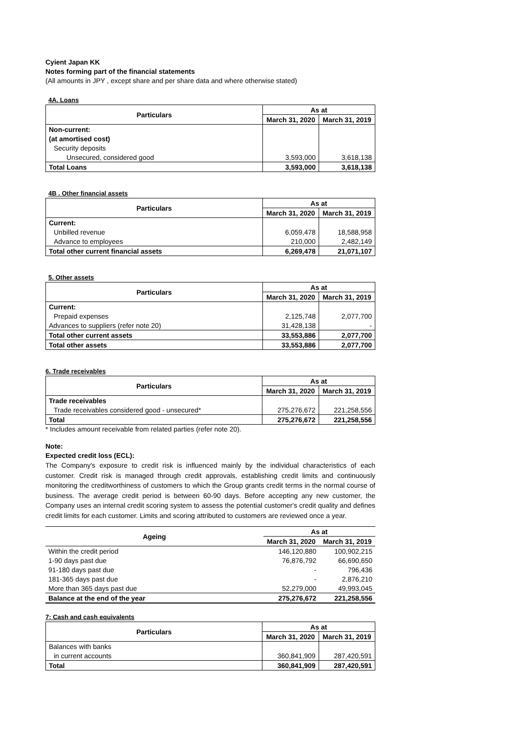Cyient Japan KK
Notes forming part of the financial statements
(All amounts in JPY , except share and per share data and where otherwise stated)
4A. Loans
| Particulars | As at | |
| --- | --- | --- |
| | March 31, 2020 | March 31, 2019 |
| Non-current: | | |
| (at amortised cost) | | |
| Security deposits | | |
| Unsecured, considered good | 3,593,000 | 3,618,138 |
| Total Loans | 3,593,000 | 3,618,138 |
4B . Other financial assets
| Particulars | As at | |
| --- | --- | --- |
| | March 31, 2020 | March 31, 2019 |
| Current: | | |
| Unbilled revenue | 6,059,478 | 18,588,958 |
| Advance to employees | 210,000 | 2,482,149 |
| Total other current financial assets | 6,269,478 | 21,071,107 |
5. Other assets
| Particulars | As at | |
| --- | --- | --- |
| | March 31, 2020 | March 31, 2019 |
| Current: | | |
| Prepaid expenses | 2,125,748 | 2,077,700 |
| Advances to suppliers (refer note 20) | 31,428,138 | - |
| Total other current assets | 33,553,886 | 2,077,700 |
| Total other assets | 33,553,886 | 2,077,700 |
6. Trade receivables
| Particulars | As at | |
| --- | --- | --- |
| | March 31, 2020 | March 31, 2019 |
| Trade receivables | | |
| Trade receivables considered good - unsecured* | 275,276,672 | 221,258,556 |
| Total | 275,276,672 | 221,258,556 |
* Includes amount receivable from related parties (refer note 20).
Note:
Expected credit loss (ECL):
The Company's exposure to credit risk is influenced mainly by the individual characteristics of each customer. Credit risk is managed through credit approvals, establishing credit limits and continuously monitoring the creditworthiness of customers to which the Group grants credit terms in the normal course of business. The average credit period is between 60-90 days. Before accepting any new customer, the Company uses an internal credit scoring system to assess the potential customer's credit quality and defines credit limits for each customer. Limits and scoring attributed to customers are reviewed once a year.
| Ageing | As at | |
| --- | --- | --- |
| | March 31, 2020 | March 31, 2019 |
| Within the credit period | 146,120,880 | 100,902,215 |
| 1-90 days past due | 76,876,792 | 66,690,650 |
| 91-180 days past due | - | 796,436 |
| 181-365 days past due | - | 2,876,210 |
| More than 365 days past due | 52,279,000 | 49,993,045 |
| Balance at the end of the year | 275,276,672 | 221,258,556 |
7: Cash and cash equivalents
| Particulars | As at | |
| --- | --- | --- |
| | March 31, 2020 | March 31, 2019 |
| Balances with banks | | |
| in current accounts | 360,841,909 | 287,420,591 |
| Total | 360,841,909 | 287,420,591 |